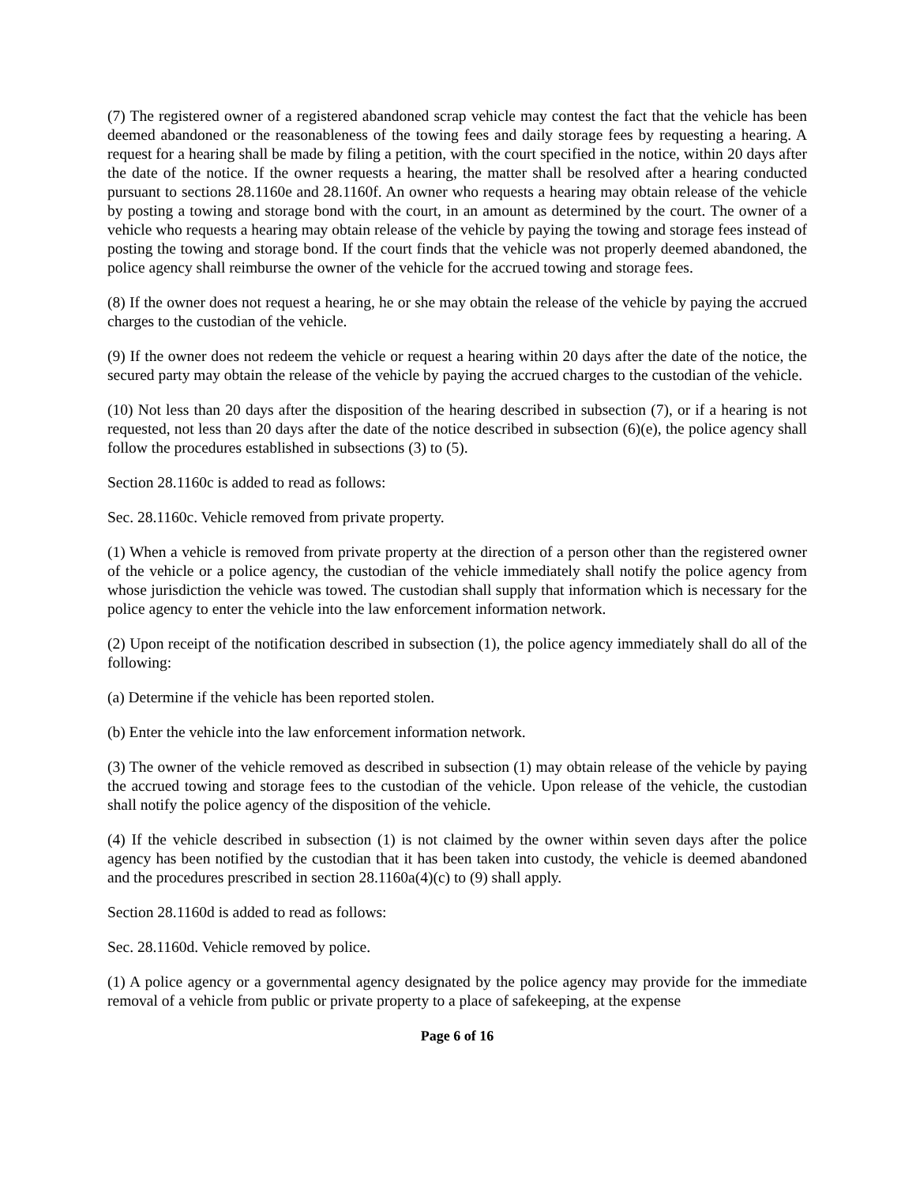(7) The registered owner of a registered abandoned scrap vehicle may contest the fact that the vehicle has been deemed abandoned or the reasonableness of the towing fees and daily storage fees by requesting a hearing. A request for a hearing shall be made by filing a petition, with the court specified in the notice, within 20 days after the date of the notice. If the owner requests a hearing, the matter shall be resolved after a hearing conducted pursuant to sections 28.1160e and 28.1160f. An owner who requests a hearing may obtain release of the vehicle by posting a towing and storage bond with the court, in an amount as determined by the court. The owner of a vehicle who requests a hearing may obtain release of the vehicle by paying the towing and storage fees instead of posting the towing and storage bond. If the court finds that the vehicle was not properly deemed abandoned, the police agency shall reimburse the owner of the vehicle for the accrued towing and storage fees.
(8) If the owner does not request a hearing, he or she may obtain the release of the vehicle by paying the accrued charges to the custodian of the vehicle.
(9) If the owner does not redeem the vehicle or request a hearing within 20 days after the date of the notice, the secured party may obtain the release of the vehicle by paying the accrued charges to the custodian of the vehicle.
(10) Not less than 20 days after the disposition of the hearing described in subsection (7), or if a hearing is not requested, not less than 20 days after the date of the notice described in subsection (6)(e), the police agency shall follow the procedures established in subsections (3) to (5).
Section 28.1160c is added to read as follows:
Sec. 28.1160c. Vehicle removed from private property.
(1) When a vehicle is removed from private property at the direction of a person other than the registered owner of the vehicle or a police agency, the custodian of the vehicle immediately shall notify the police agency from whose jurisdiction the vehicle was towed. The custodian shall supply that information which is necessary for the police agency to enter the vehicle into the law enforcement information network.
(2) Upon receipt of the notification described in subsection (1), the police agency immediately shall do all of the following:
(a) Determine if the vehicle has been reported stolen.
(b) Enter the vehicle into the law enforcement information network.
(3) The owner of the vehicle removed as described in subsection (1) may obtain release of the vehicle by paying the accrued towing and storage fees to the custodian of the vehicle. Upon release of the vehicle, the custodian shall notify the police agency of the disposition of the vehicle.
(4) If the vehicle described in subsection (1) is not claimed by the owner within seven days after the police agency has been notified by the custodian that it has been taken into custody, the vehicle is deemed abandoned and the procedures prescribed in section 28.1160a(4)(c) to (9) shall apply.
Section 28.1160d is added to read as follows:
Sec. 28.1160d. Vehicle removed by police.
(1) A police agency or a governmental agency designated by the police agency may provide for the immediate removal of a vehicle from public or private property to a place of safekeeping, at the expense
Page 6 of 16